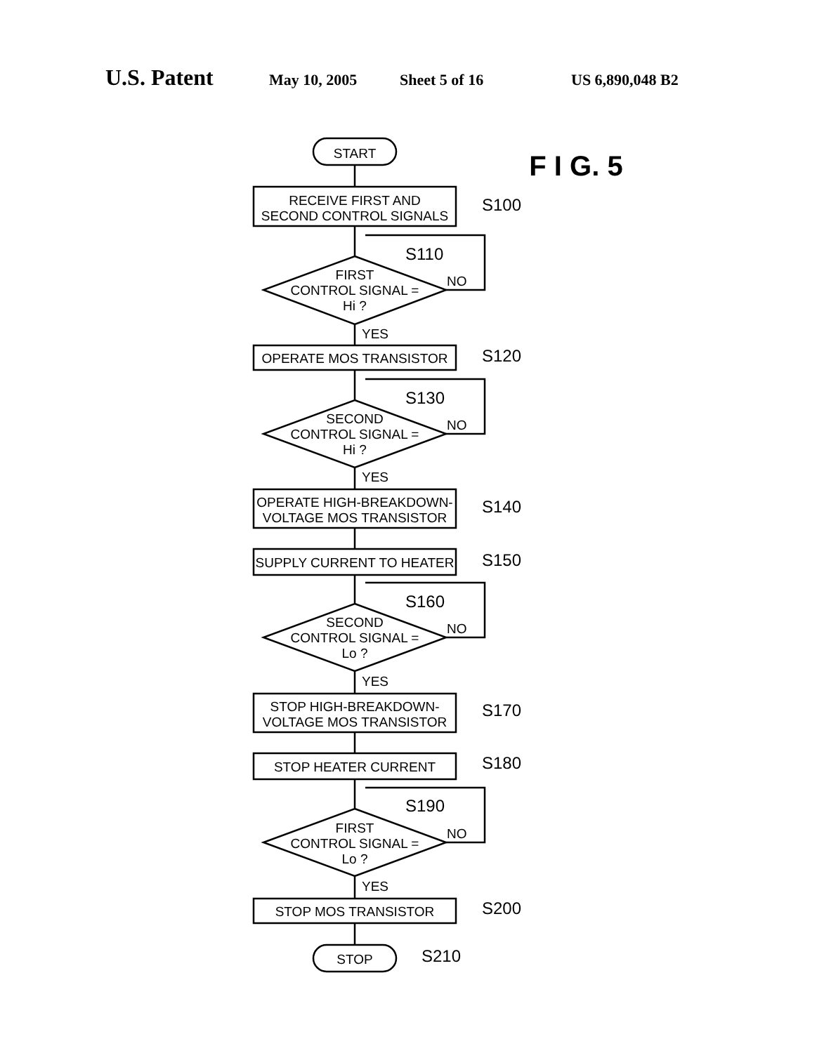U.S. Patent May 10, 2005 Sheet 5 of 16 US 6,890,048 B2
F I G. 5
START
RECEIVE FIRST AND
SECOND CONTROL SIGNALS
FIRST
CONTROL SIGNAL =
Hi ?
OPERATE MOS TRANSISTOR
SECOND
CONTROL SIGNAL =
Hi ?
OPERATE HIGH-BREAKDOWN-
VOLTAGE MOS TRANSISTOR
SUPPLY CURRENT TO HEATER
SECOND
CONTROL SIGNAL =
Lo ?
STOP HIGH-BREAKDOWN-
VOLTAGE MOS TRANSISTOR
STOP HEATER CURRENT
FIRST
CONTROL SIGNAL =
Lo ?
STOP MOS TRANSISTOR
STOP
S100
S110
NO
YES
S120
S130
NO
YES
S140
S150
S160
NO
YES
S170
S180
S190
NO
YES
S200
S210